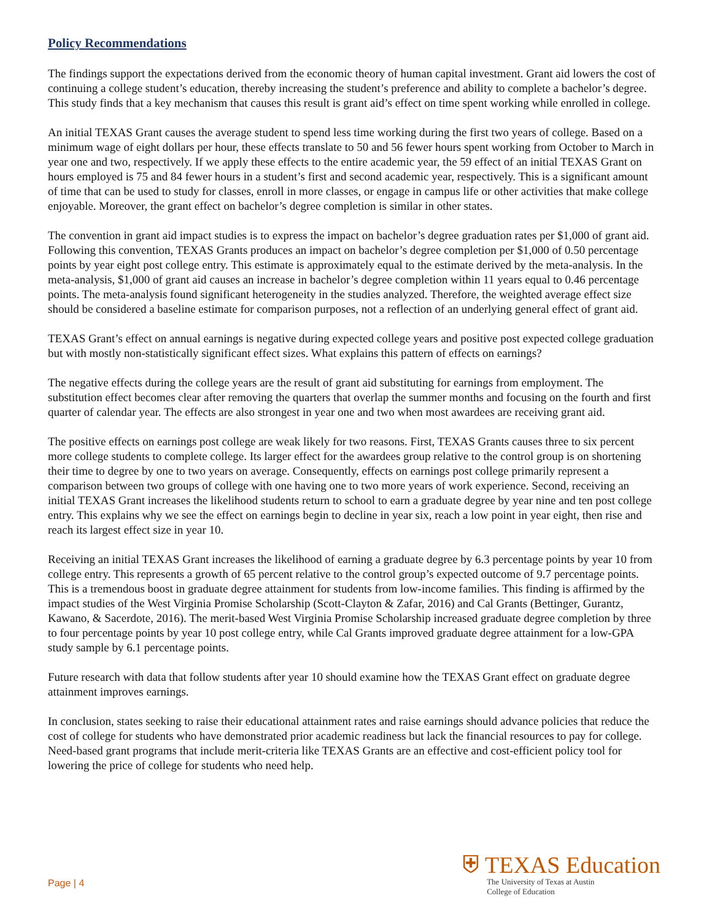Policy Recommendations
The findings support the expectations derived from the economic theory of human capital investment. Grant aid lowers the cost of continuing a college student’s education, thereby increasing the student’s preference and ability to complete a bachelor’s degree. This study finds that a key mechanism that causes this result is grant aid’s effect on time spent working while enrolled in college.
An initial TEXAS Grant causes the average student to spend less time working during the first two years of college. Based on a minimum wage of eight dollars per hour, these effects translate to 50 and 56 fewer hours spent working from October to March in year one and two, respectively. If we apply these effects to the entire academic year, the 59 effect of an initial TEXAS Grant on hours employed is 75 and 84 fewer hours in a student’s first and second academic year, respectively. This is a significant amount of time that can be used to study for classes, enroll in more classes, or engage in campus life or other activities that make college enjoyable. Moreover, the grant effect on bachelor’s degree completion is similar in other states.
The convention in grant aid impact studies is to express the impact on bachelor’s degree graduation rates per $1,000 of grant aid. Following this convention, TEXAS Grants produces an impact on bachelor’s degree completion per $1,000 of 0.50 percentage points by year eight post college entry. This estimate is approximately equal to the estimate derived by the meta-analysis. In the meta-analysis, $1,000 of grant aid causes an increase in bachelor’s degree completion within 11 years equal to 0.46 percentage points. The meta-analysis found significant heterogeneity in the studies analyzed. Therefore, the weighted average effect size should be considered a baseline estimate for comparison purposes, not a reflection of an underlying general effect of grant aid.
TEXAS Grant’s effect on annual earnings is negative during expected college years and positive post expected college graduation but with mostly non-statistically significant effect sizes. What explains this pattern of effects on earnings?
The negative effects during the college years are the result of grant aid substituting for earnings from employment. The substitution effect becomes clear after removing the quarters that overlap the summer months and focusing on the fourth and first quarter of calendar year. The effects are also strongest in year one and two when most awardees are receiving grant aid.
The positive effects on earnings post college are weak likely for two reasons. First, TEXAS Grants causes three to six percent more college students to complete college. Its larger effect for the awardees group relative to the control group is on shortening their time to degree by one to two years on average. Consequently, effects on earnings post college primarily represent a comparison between two groups of college with one having one to two more years of work experience. Second, receiving an initial TEXAS Grant increases the likelihood students return to school to earn a graduate degree by year nine and ten post college entry. This explains why we see the effect on earnings begin to decline in year six, reach a low point in year eight, then rise and reach its largest effect size in year 10.
Receiving an initial TEXAS Grant increases the likelihood of earning a graduate degree by 6.3 percentage points by year 10 from college entry. This represents a growth of 65 percent relative to the control group’s expected outcome of 9.7 percentage points. This is a tremendous boost in graduate degree attainment for students from low-income families. This finding is affirmed by the impact studies of the West Virginia Promise Scholarship (Scott-Clayton & Zafar, 2016) and Cal Grants (Bettinger, Gurantz, Kawano, & Sacerdote, 2016). The merit-based West Virginia Promise Scholarship increased graduate degree completion by three to four percentage points by year 10 post college entry, while Cal Grants improved graduate degree attainment for a low-GPA study sample by 6.1 percentage points.
Future research with data that follow students after year 10 should examine how the TEXAS Grant effect on graduate degree attainment improves earnings.
In conclusion, states seeking to raise their educational attainment rates and raise earnings should advance policies that reduce the cost of college for students who have demonstrated prior academic readiness but lack the financial resources to pay for college. Need-based grant programs that include merit-criteria like TEXAS Grants are an effective and cost-efficient policy tool for lowering the price of college for students who need help.
Page | 4
⛨ TEXAS Education
The University of Texas at Austin
College of Education